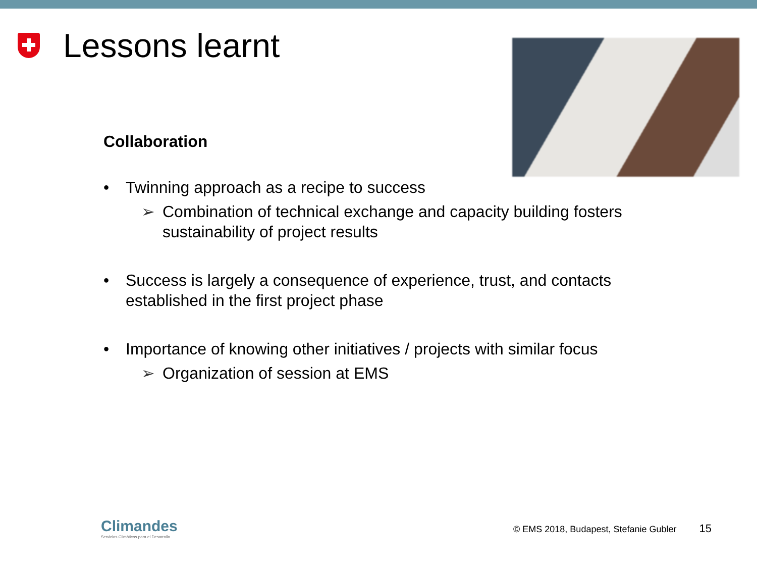Lessons learnt
Collaboration
• Twinning approach as a recipe to success
➢ Combination of technical exchange and capacity building fosters
sustainability of project results
• Success is largely a consequence of experience, trust, and contacts
established in the first project phase
• Importance of knowing other initiatives / projects with similar focus
➢ Organization of session at EMS
Climandes
Servicios Climáticos para el Desarrollo
© EMS 2018, Budapest, Stefanie Gubler 15